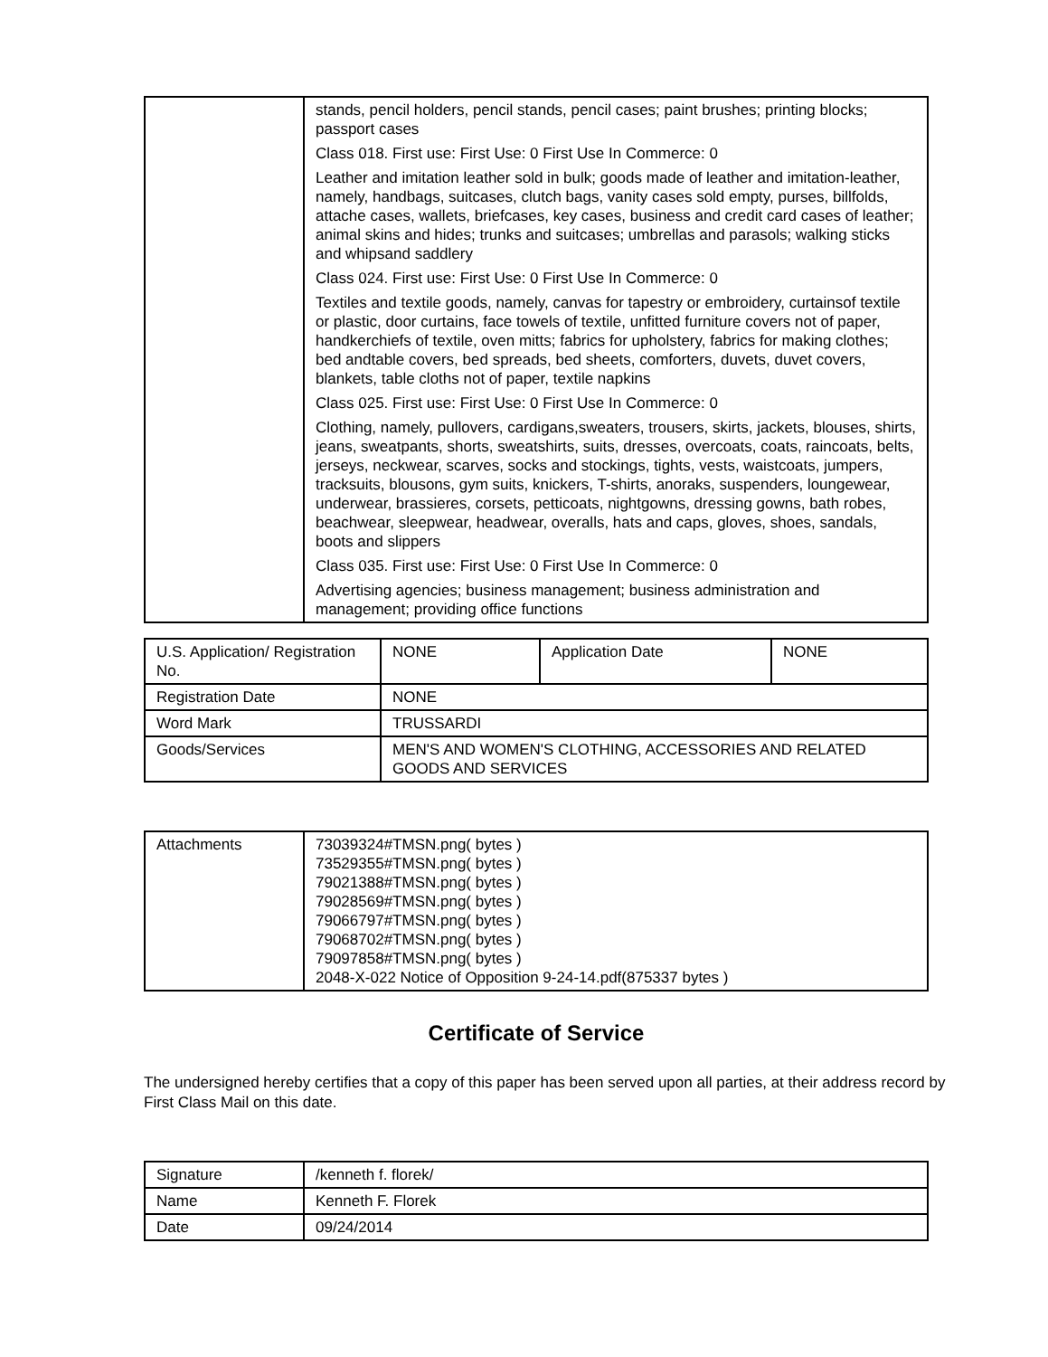| | stands, pencil holders, pencil stands, pencil cases; paint brushes; printing blocks; passport cases Class 018. First use: First Use: 0 First Use In Commerce: 0 Leather and imitation leather sold in bulk; goods made of leather and imitation-leather, namely, handbags, suitcases, clutch bags, vanity cases sold empty, purses, billfolds, attache cases, wallets, briefcases, key cases, business and credit card cases of leather; animal skins and hides; trunks and suitcases; umbrellas and parasols; walking sticks and whipsand saddlery Class 024. First use: First Use: 0 First Use In Commerce: 0 Textiles and textile goods, namely, canvas for tapestry or embroidery, curtainsof textile or plastic, door curtains, face towels of textile, unfitted furniture covers not of paper, handkerchiefs of textile, oven mitts; fabrics for upholstery, fabrics for making clothes; bed andtable covers, bed spreads, bed sheets, comforters, duvets, duvet covers, blankets, table cloths not of paper, textile napkins Class 025. First use: First Use: 0 First Use In Commerce: 0 Clothing, namely, pullovers, cardigans,sweaters, trousers, skirts, jackets, blouses, shirts, jeans, sweatpants, shorts, sweatshirts, suits, dresses, overcoats, coats, raincoats, belts, jerseys, neckwear, scarves, socks and stockings, tights, vests, waistcoats, jumpers, tracksuits, blousons, gym suits, knickers, T-shirts, anoraks, suspenders, loungewear, underwear, brassieres, corsets, petticoats, nightgowns, dressing gowns, bath robes, beachwear, sleepwear, headwear, overalls, hats and caps, gloves, shoes, sandals, boots and slippers Class 035. First use: First Use: 0 First Use In Commerce: 0 Advertising agencies; business management; business administration and management; providing office functions |
| U.S. Application/ Registration No. | NONE | Application Date | NONE |
| Registration Date | NONE | | |
| Word Mark | TRUSSARDI | | |
| Goods/Services | MEN'S AND WOMEN'S CLOTHING, ACCESSORIES AND RELATED GOODS AND SERVICES | | |
| Attachments | 73039324#TMSN.png( bytes ) 73529355#TMSN.png( bytes ) 79021388#TMSN.png( bytes ) 79028569#TMSN.png( bytes ) 79066797#TMSN.png( bytes ) 79068702#TMSN.png( bytes ) 79097858#TMSN.png( bytes ) 2048-X-022 Notice of Opposition 9-24-14.pdf(875337 bytes ) |
Certificate of Service
The undersigned hereby certifies that a copy of this paper has been served upon all parties, at their address record by First Class Mail on this date.
| Signature | /kenneth f. florek/ |
| Name | Kenneth F. Florek |
| Date | 09/24/2014 |